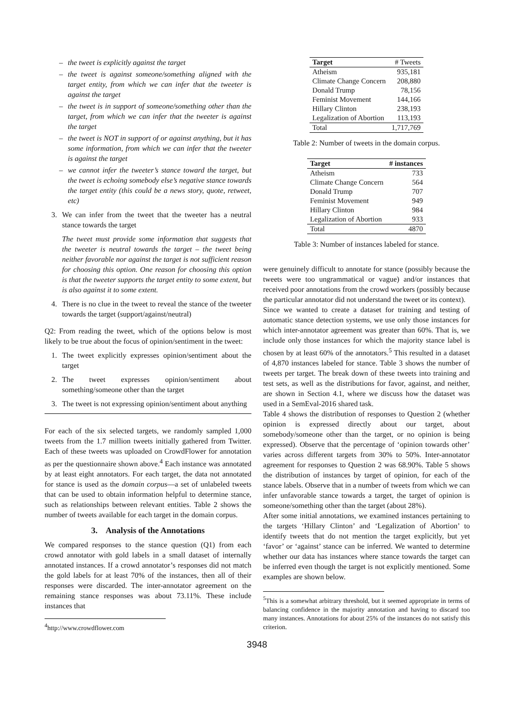– the tweet is explicitly against the target
– the tweet is against someone/something aligned with the target entity, from which we can infer that the tweeter is against the target
– the tweet is in support of someone/something other than the target, from which we can infer that the tweeter is against the target
– the tweet is NOT in support of or against anything, but it has some information, from which we can infer that the tweeter is against the target
– we cannot infer the tweeter’s stance toward the target, but the tweet is echoing somebody else’s negative stance towards the target entity (this could be a news story, quote, retweet, etc)
3. We can infer from the tweet that the tweeter has a neutral stance towards the target
The tweet must provide some information that suggests that the tweeter is neutral towards the target – the tweet being neither favorable nor against the target is not sufficient reason for choosing this option. One reason for choosing this option is that the tweeter supports the target entity to some extent, but is also against it to some extent.
4. There is no clue in the tweet to reveal the stance of the tweeter towards the target (support/against/neutral)
Q2: From reading the tweet, which of the options below is most likely to be true about the focus of opinion/sentiment in the tweet:
1. The tweet explicitly expresses opinion/sentiment about the target
2. The tweet expresses opinion/sentiment about something/someone other than the target
3. The tweet is not expressing opinion/sentiment about anything
For each of the six selected targets, we randomly sampled 1,000 tweets from the 1.7 million tweets initially gathered from Twitter. Each of these tweets was uploaded on CrowdFlower for annotation as per the questionnaire shown above.<sup>4</sup> Each instance was annotated by at least eight annotators. For each target, the data not annotated for stance is used as the domain corpus—a set of unlabeled tweets that can be used to obtain information helpful to determine stance, such as relationships between relevant entities. Table 2 shows the number of tweets available for each target in the domain corpus.
3. Analysis of the Annotations
We compared responses to the stance question (Q1) from each crowd annotator with gold labels in a small dataset of internally annotated instances. If a crowd annotator’s responses did not match the gold labels for at least 70% of the instances, then all of their responses were discarded. The inter-annotator agreement on the remaining stance responses was about 73.11%. These include instances that
<sup>4</sup> http://www.crowdflower.com
| Target | # Tweets |
| --- | --- |
| Atheism | 935,181 |
| Climate Change Concern | 208,880 |
| Donald Trump | 78,156 |
| Feminist Movement | 144,166 |
| Hillary Clinton | 238,193 |
| Legalization of Abortion | 113,193 |
| Total | 1,717,769 |
Table 2: Number of tweets in the domain corpus.
| Target | # instances |
| --- | --- |
| Atheism | 733 |
| Climate Change Concern | 564 |
| Donald Trump | 707 |
| Feminist Movement | 949 |
| Hillary Clinton | 984 |
| Legalization of Abortion | 933 |
| Total | 4870 |
Table 3: Number of instances labeled for stance.
were genuinely difficult to annotate for stance (possibly because the tweets were too ungrammatical or vague) and/or instances that received poor annotations from the crowd workers (possibly because the particular annotator did not understand the tweet or its context).
Since we wanted to create a dataset for training and testing of automatic stance detection systems, we use only those instances for which inter-annotator agreement was greater than 60%. That is, we include only those instances for which the majority stance label is chosen by at least 60% of the annotators.<sup>5</sup> This resulted in a dataset of 4,870 instances labeled for stance. Table 3 shows the number of tweets per target. The break down of these tweets into training and test sets, as well as the distributions for favor, against, and neither, are shown in Section 4.1, where we discuss how the dataset was used in a SemEval-2016 shared task.
Table 4 shows the distribution of responses to Question 2 (whether opinion is expressed directly about our target, about somebody/someone other than the target, or no opinion is being expressed). Observe that the percentage of ‘opinion towards other’ varies across different targets from 30% to 50%. Inter-annotator agreement for responses to Question 2 was 68.90%. Table 5 shows the distribution of instances by target of opinion, for each of the stance labels. Observe that in a number of tweets from which we can infer unfavorable stance towards a target, the target of opinion is someone/something other than the target (about 28%).
After some initial annotations, we examined instances pertaining to the targets ‘Hillary Clinton’ and ‘Legalization of Abortion’ to identify tweets that do not mention the target explicitly, but yet ‘favor’ or ‘against’ stance can be inferred. We wanted to determine whether our data has instances where stance towards the target can be inferred even though the target is not explicitly mentioned. Some examples are shown below.
<sup>5</sup> This is a somewhat arbitrary threshold, but it seemed appropriate in terms of balancing confidence in the majority annotation and having to discard too many instances. Annotations for about 25% of the instances do not satisfy this criterion.
3948